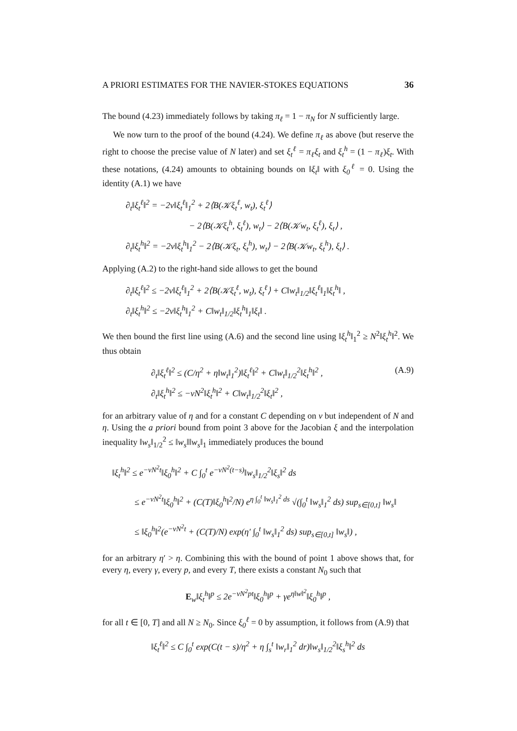A PRIORI ESTIMATES FOR THE NAVIER-STOKES EQUATIONS 36
The bound (4.23) immediately follows by taking π<sub>ℓ</sub> = 1 − π<sub>N</sub> for N sufficiently large.
We now turn to the proof of the bound (4.24). We define π<sub>ℓ</sub> as above (but reserve the right to choose the precise value of N later) and set ξ<sub>t</sub><sup>ℓ</sup> = π<sub>ℓ</sub>ξ<sub>t</sub> and ξ<sub>t</sub><sup>h</sup> = (1 − π<sub>ℓ</sub>)ξ<sub>t</sub>. With these notations, (4.24) amounts to obtaining bounds on ‖ξ<sub>t</sub>‖ with ξ<sub>0</sub><sup>ℓ</sup> = 0. Using the identity (A.1) we have
∂<sub>t</sub>‖ξ<sub>t</sub><sup>ℓ</sup>‖<sup>2</sup> = −2ν‖ξ<sub>t</sub><sup>ℓ</sup>‖<sub>1</sub><sup>2</sup> + 2⟨B(𝒦ξ<sub>t</sub><sup>ℓ</sup>, w<sub>t</sub>), ξ<sub>t</sub><sup>ℓ</sup>⟩
− 2⟨B(𝒦ξ<sub>t</sub><sup>h</sup>, ξ<sub>t</sub><sup>ℓ</sup>), w<sub>t</sub>⟩ − 2⟨B(𝒦w<sub>t</sub>, ξ<sub>t</sub><sup>ℓ</sup>), ξ<sub>t</sub>⟩ ,
∂<sub>t</sub>‖ξ<sub>t</sub><sup>h</sup>‖<sup>2</sup> = −2ν‖ξ<sub>t</sub><sup>h</sup>‖<sub>1</sub><sup>2</sup> − 2⟨B(𝒦ξ<sub>t</sub>, ξ<sub>t</sub><sup>h</sup>), w<sub>t</sub>⟩ − 2⟨B(𝒦w<sub>t</sub>, ξ<sub>t</sub><sup>h</sup>), ξ<sub>t</sub>⟩ .
Applying (A.2) to the right-hand side allows to get the bound
∂<sub>t</sub>‖ξ<sub>t</sub><sup>ℓ</sup>‖<sup>2</sup> ≤ −2ν‖ξ<sub>t</sub><sup>ℓ</sup>‖<sub>1</sub><sup>2</sup> + 2⟨B(𝒦ξ<sub>t</sub><sup>ℓ</sup>, w<sub>t</sub>), ξ<sub>t</sub><sup>ℓ</sup>⟩ + C‖w<sub>t</sub>‖<sub>1/2</sub>‖ξ<sub>t</sub><sup>ℓ</sup>‖<sub>1</sub>‖ξ<sub>t</sub><sup>h</sup>‖ ,
∂<sub>t</sub>‖ξ<sub>t</sub><sup>h</sup>‖<sup>2</sup> ≤ −2ν‖ξ<sub>t</sub><sup>h</sup>‖<sub>1</sub><sup>2</sup> + C‖w<sub>t</sub>‖<sub>1/2</sub>‖ξ<sub>t</sub><sup>h</sup>‖<sub>1</sub>‖ξ<sub>t</sub>‖ .
We then bound the first line using (A.6) and the second line using ‖ξ<sub>t</sub><sup>h</sup>‖<sub>1</sub><sup>2</sup> ≥ N<sup>2</sup>‖ξ<sub>t</sub><sup>h</sup>‖<sup>2</sup>. We thus obtain
∂<sub>t</sub>‖ξ<sub>t</sub><sup>ℓ</sup>‖<sup>2</sup> ≤ (C/η<sup>2</sup> + η‖w<sub>t</sub>‖<sub>1</sub><sup>2</sup>)‖ξ<sub>t</sub><sup>ℓ</sup>‖<sup>2</sup> + C‖w<sub>t</sub>‖<sub>1/2</sub><sup>2</sup>‖ξ<sub>t</sub><sup>h</sup>‖<sup>2</sup> , (A.9)
∂<sub>t</sub>‖ξ<sub>t</sub><sup>h</sup>‖<sup>2</sup> ≤ −νN<sup>2</sup>‖ξ<sub>t</sub><sup>h</sup>‖<sup>2</sup> + C‖w<sub>t</sub>‖<sub>1/2</sub><sup>2</sup>‖ξ<sub>t</sub>‖<sup>2</sup> ,
for an arbitrary value of η and for a constant C depending on ν but independent of N and η. Using the a priori bound from point 3 above for the Jacobian ξ and the interpolation inequality ‖w<sub>s</sub>‖<sub>1/2</sub><sup>2</sup> ≤ ‖w<sub>s</sub>‖‖w<sub>s</sub>‖<sub>1</sub> immediately produces the bound
‖ξ<sub>t</sub><sup>h</sup>‖<sup>2</sup> ≤ e<sup>−νN<sup>2</sup>t</sup>‖ξ<sub>0</sub><sup>h</sup>‖<sup>2</sup> + C ∫<sub>0</sub><sup>t</sup> e<sup>−νN<sup>2</sup>(t−s)</sup>‖w<sub>s</sub>‖<sub>1/2</sub><sup>2</sup>‖ξ<sub>s</sub>‖<sup>2</sup> ds
≤ e<sup>−νN<sup>2</sup>t</sup>‖ξ<sub>0</sub><sup>h</sup>‖<sup>2</sup> + (C(T)‖ξ<sub>0</sub><sup>h</sup>‖<sup>2</sup>/N) e<sup>η ∫<sub>0</sub><sup>t</sup> ‖w<sub>s</sub>‖<sub>1</sub><sup>2</sup> ds</sup> √(∫<sub>0</sub><sup>t</sup> ‖w<sub>s</sub>‖<sub>1</sub><sup>2</sup> ds) sup<sub>s∈[0,t]</sub> ‖w<sub>s</sub>‖
≤ ‖ξ<sub>0</sub><sup>h</sup>‖<sup>2</sup>(e<sup>−νN<sup>2</sup>t</sup> + (C(T)/N) exp(η′ ∫<sub>0</sub><sup>t</sup> ‖w<sub>s</sub>‖<sub>1</sub><sup>2</sup> ds) sup<sub>s∈[0,t]</sub> ‖w<sub>s</sub>‖) ,
for an arbitrary η′ > η. Combining this with the bound of point 1 above shows that, for every η, every γ, every p, and every T, there exists a constant N<sub>0</sub> such that
E<sub>w</sub>‖ξ<sub>t</sub><sup>h</sup>‖<sup>p</sup> ≤ 2e<sup>−νN<sup>2</sup>pt</sup>‖ξ<sub>0</sub><sup>h</sup>‖<sup>p</sup> + γe<sup>η‖w‖<sup>2</sup></sup>‖ξ<sub>0</sub><sup>h</sup>‖<sup>p</sup> ,
for all t ∈ [0, T] and all N ≥ N<sub>0</sub>. Since ξ<sub>0</sub><sup>ℓ</sup> = 0 by assumption, it follows from (A.9) that
‖ξ<sub>t</sub><sup>ℓ</sup>‖<sup>2</sup> ≤ C ∫<sub>0</sub><sup>t</sup> exp(C(t − s)/η<sup>2</sup> + η ∫<sub>s</sub><sup>t</sup> ‖w<sub>r</sub>‖<sub>1</sub><sup>2</sup> dr)‖w<sub>s</sub>‖<sub>1/2</sub><sup>2</sup>‖ξ<sub>s</sub><sup>h</sup>‖<sup>2</sup> ds